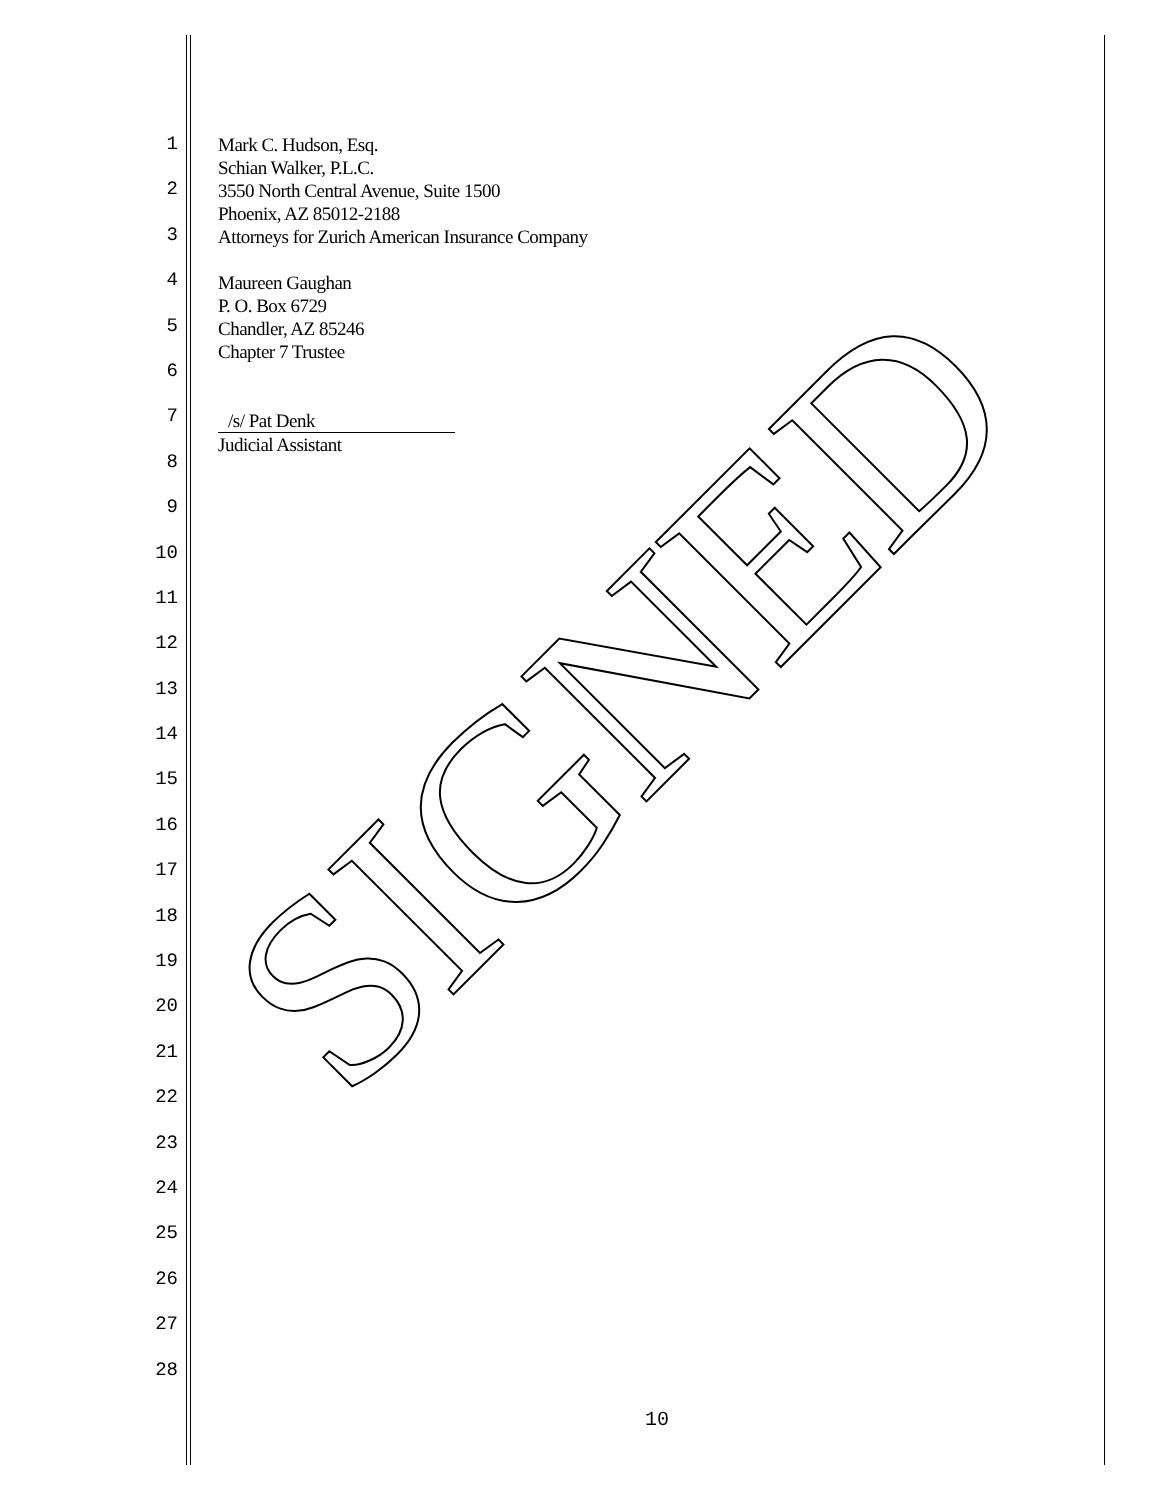1
2
3
4
5
6
7
8
9
10
11
12
13
14
15
16
17
18
19
20
21
22
23
24
25
26
27
28
Mark C. Hudson, Esq.
Schian Walker, P.L.C.
3550 North Central Avenue, Suite 1500
Phoenix, AZ 85012-2188
Attorneys for Zurich American Insurance Company
Maureen Gaughan
P. O. Box 6729
Chandler, AZ 85246
Chapter 7 Trustee
/s/ Pat Denk
Judicial Assistant
SIGNED
10